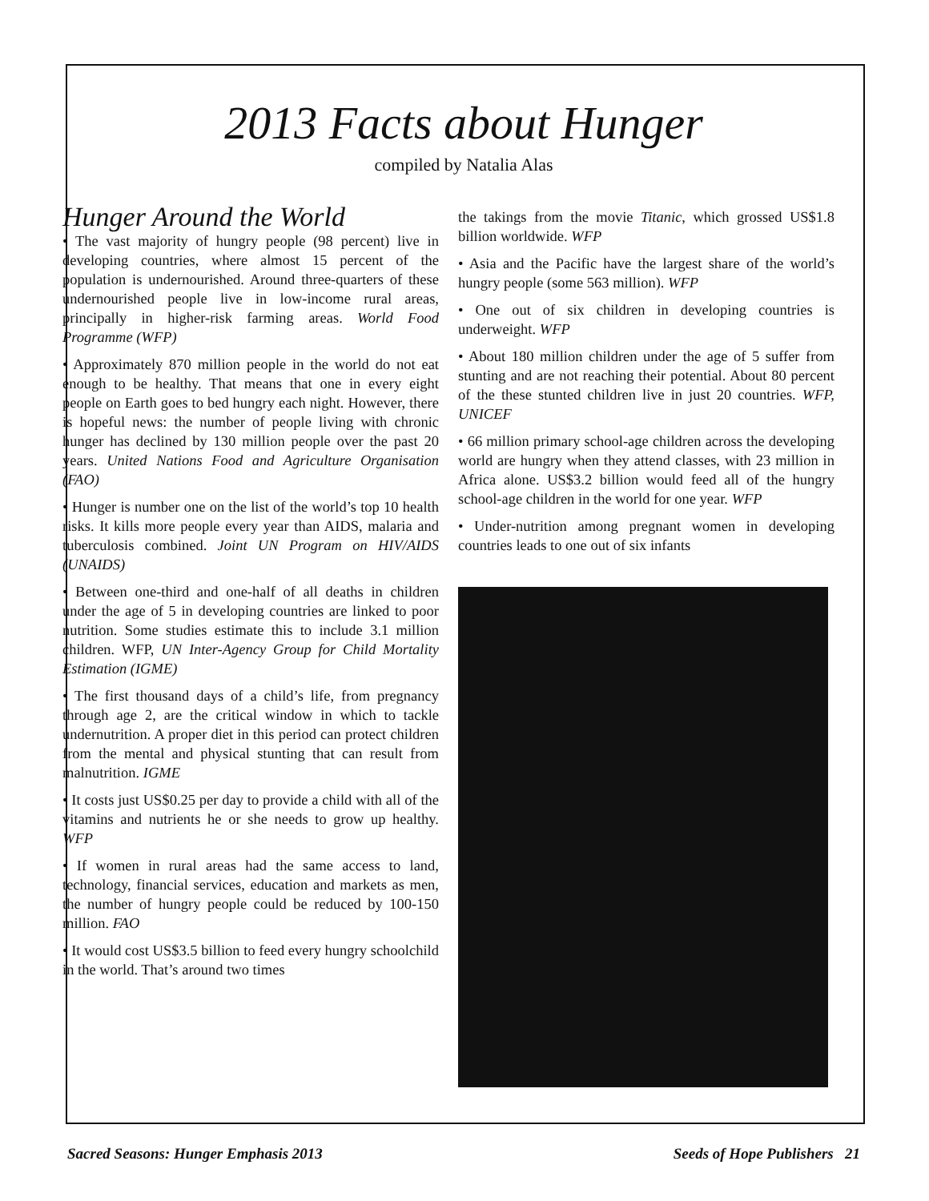2013 Facts about Hunger
compiled by Natalia Alas
Hunger Around the World
• The vast majority of hungry people (98 percent) live in developing countries, where almost 15 percent of the population is undernourished. Around three-quarters of these undernourished people live in low-income rural areas, principally in higher-risk farming areas. World Food Programme (WFP)
• Approximately 870 million people in the world do not eat enough to be healthy. That means that one in every eight people on Earth goes to bed hungry each night. However, there is hopeful news: the number of people living with chronic hunger has declined by 130 million people over the past 20 years. United Nations Food and Agriculture Organisation (FAO)
• Hunger is number one on the list of the world’s top 10 health risks. It kills more people every year than AIDS, malaria and tuberculosis combined. Joint UN Program on HIV/AIDS (UNAIDS)
• Between one-third and one-half of all deaths in children under the age of 5 in developing countries are linked to poor nutrition. Some studies estimate this to include 3.1 million children. WFP, UN Inter-Agency Group for Child Mortality Estimation (IGME)
• The first thousand days of a child’s life, from pregnancy through age 2, are the critical window in which to tackle undernutrition. A proper diet in this period can protect children from the mental and physical stunting that can result from malnutrition. IGME
• It costs just US$0.25 per day to provide a child with all of the vitamins and nutrients he or she needs to grow up healthy. WFP
• If women in rural areas had the same access to land, technology, financial services, education and markets as men, the number of hungry people could be reduced by 100-150 million. FAO
• It would cost US$3.5 billion to feed every hungry schoolchild in the world. That’s around two times
the takings from the movie Titanic, which grossed US$1.8 billion worldwide. WFP
• Asia and the Pacific have the largest share of the world’s hungry people (some 563 million). WFP
• One out of six children in developing countries is underweight. WFP
• About 180 million children under the age of 5 suffer from stunting and are not reaching their potential. About 80 percent of the these stunted children live in just 20 countries. WFP, UNICEF
• 66 million primary school-age children across the developing world are hungry when they attend classes, with 23 million in Africa alone. US$3.2 billion would feed all of the hungry school-age children in the world for one year. WFP
• Under-nutrition among pregnant women in developing countries leads to one out of six infants
Sacred Seasons: Hunger Emphasis 2013 Seeds of Hope Publishers 21